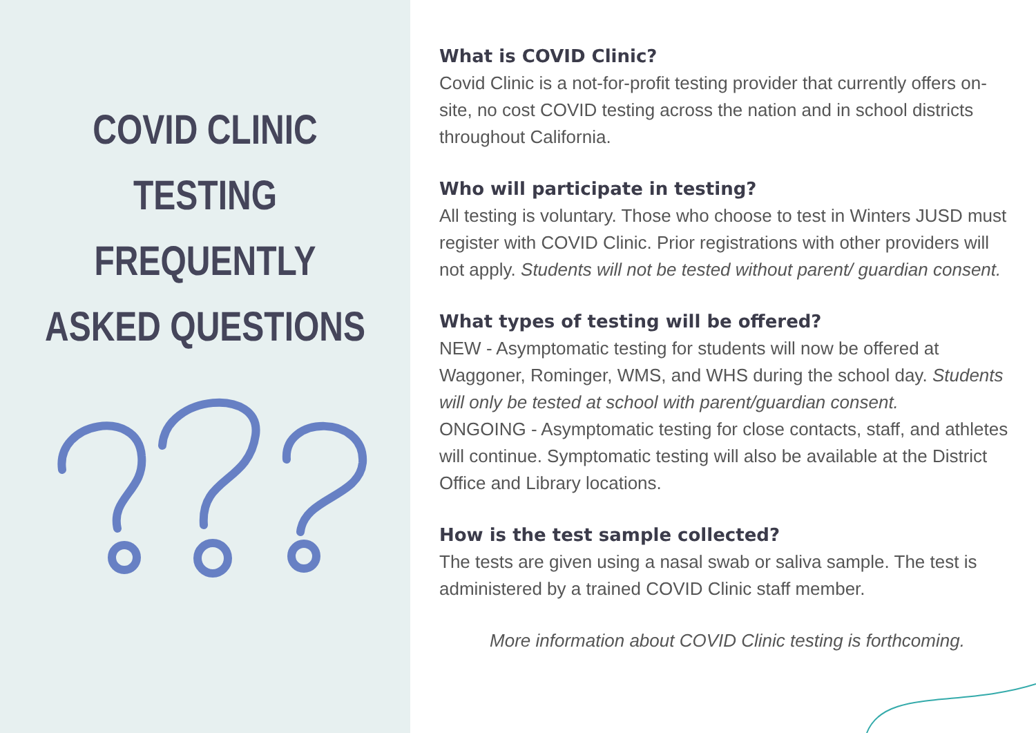COVID CLINIC TESTING FREQUENTLY ASKED QUESTIONS
What is COVID Clinic?
Covid Clinic is a not-for-profit testing provider that currently offers on-site, no cost COVID testing across the nation and in school districts throughout California.
Who will participate in testing?
All testing is voluntary. Those who choose to test in Winters JUSD must register with COVID Clinic. Prior registrations with other providers will not apply. Students will not be tested without parent/ guardian consent.
What types of testing will be offered?
NEW - Asymptomatic testing for students will now be offered at Waggoner, Rominger, WMS, and WHS during the school day. Students will only be tested at school with parent/guardian consent.
ONGOING - Asymptomatic testing for close contacts, staff, and athletes will continue. Symptomatic testing will also be available at the District Office and Library locations.
How is the test sample collected?
The tests are given using a nasal swab or saliva sample. The test is administered by a trained COVID Clinic staff member.
More information about COVID Clinic testing is forthcoming.